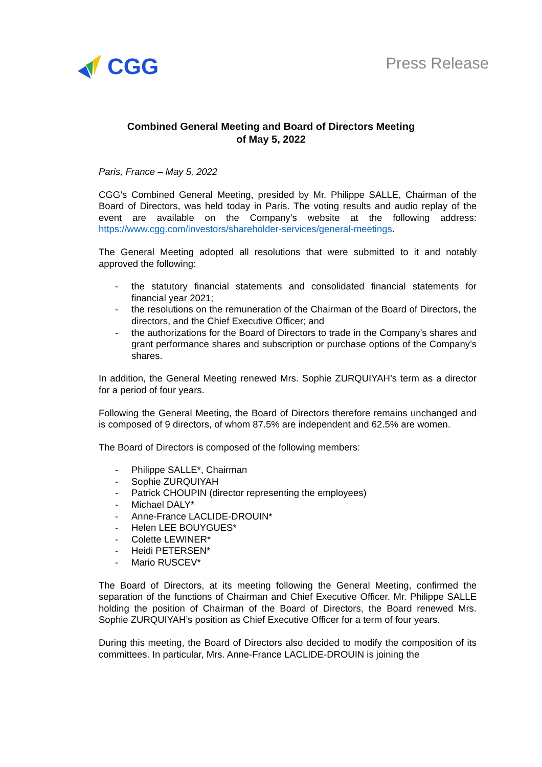CGG
Press Release
Combined General Meeting and Board of Directors Meeting
of May 5, 2022
Paris, France – May 5, 2022
CGG’s Combined General Meeting, presided by Mr. Philippe SALLE, Chairman of the Board of Directors, was held today in Paris. The voting results and audio replay of the event are available on the Company’s website at the following address: https://www.cgg.com/investors/shareholder-services/general-meetings.
The General Meeting adopted all resolutions that were submitted to it and notably approved the following:
- the statutory financial statements and consolidated financial statements for financial year 2021;
- the resolutions on the remuneration of the Chairman of the Board of Directors, the directors, and the Chief Executive Officer; and
- the authorizations for the Board of Directors to trade in the Company’s shares and grant performance shares and subscription or purchase options of the Company’s shares.
In addition, the General Meeting renewed Mrs. Sophie ZURQUIYAH’s term as a director for a period of four years.
Following the General Meeting, the Board of Directors therefore remains unchanged and is composed of 9 directors, of whom 87.5% are independent and 62.5% are women.
The Board of Directors is composed of the following members:
- Philippe SALLE*, Chairman
- Sophie ZURQUIYAH
- Patrick CHOUPIN (director representing the employees)
- Michael DALY*
- Anne-France LACLIDE-DROUIN*
- Helen LEE BOUYGUES*
- Colette LEWINER*
- Heidi PETERSEN*
- Mario RUSCEV*
The Board of Directors, at its meeting following the General Meeting, confirmed the separation of the functions of Chairman and Chief Executive Officer. Mr. Philippe SALLE holding the position of Chairman of the Board of Directors, the Board renewed Mrs. Sophie ZURQUIYAH’s position as Chief Executive Officer for a term of four years.
During this meeting, the Board of Directors also decided to modify the composition of its committees. In particular, Mrs. Anne-France LACLIDE-DROUIN is joining the